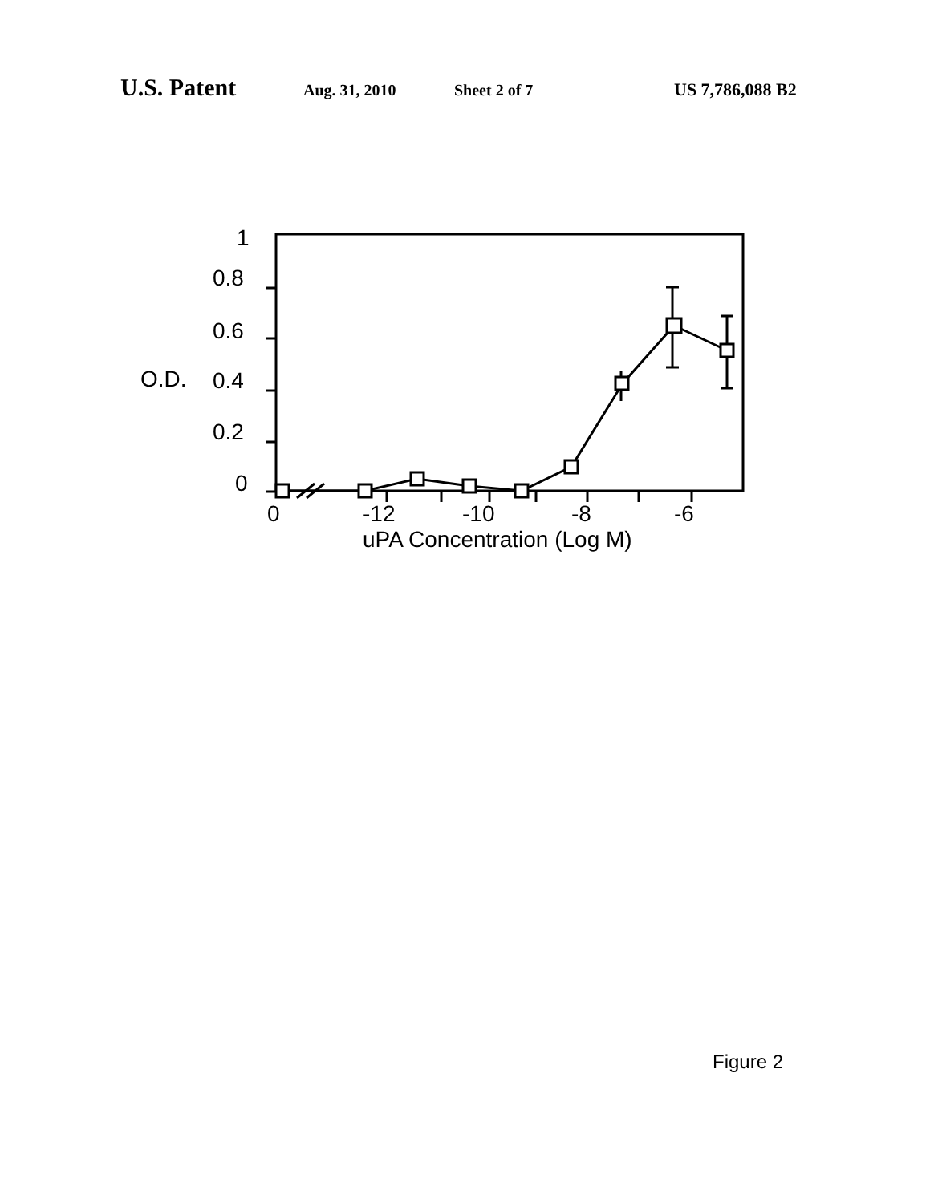U.S. Patent Aug. 31, 2010 Sheet 2 of 7 US 7,786,088 B2
1
0.8
0.6
0.4
0.2
0
O.D.
0
-12
-10
-8
-6
uPA Concentration (Log M)
Figure 2